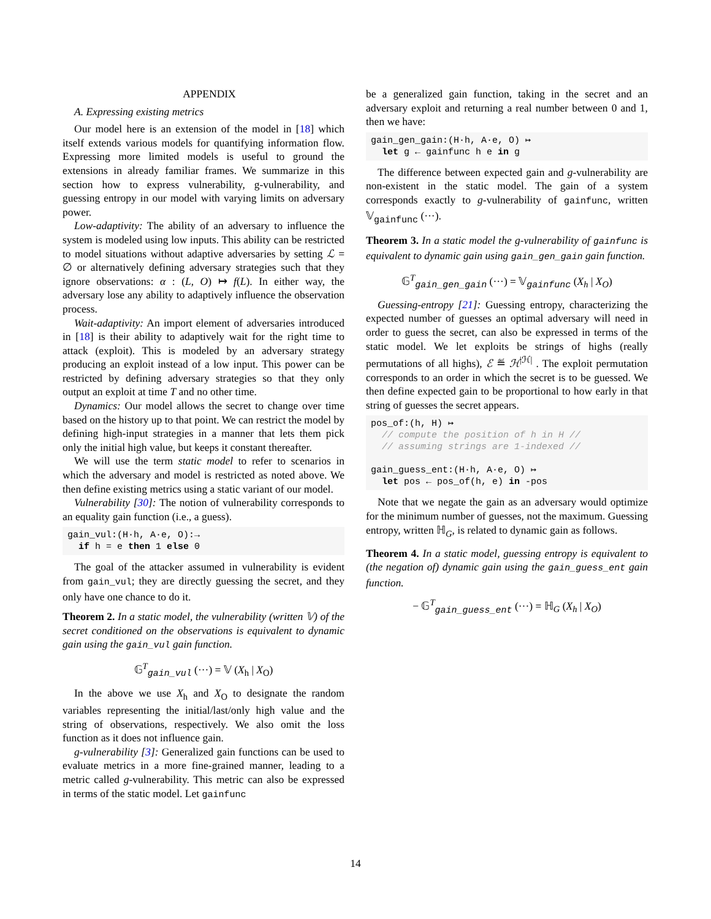APPENDIX
A. Expressing existing metrics
Our model here is an extension of the model in [18] which itself extends various models for quantifying information flow. Expressing more limited models is useful to ground the extensions in already familiar frames. We summarize in this section how to express vulnerability, g-vulnerability, and guessing entropy in our model with varying limits on adversary power.
Low-adaptivity: The ability of an adversary to influence the system is modeled using low inputs. This ability can be restricted to model situations without adaptive adversaries by setting ℒ = ∅ or alternatively defining adversary strategies such that they ignore observations: α : (L, O) ↦ f(L). In either way, the adversary lose any ability to adaptively influence the observation process.
Wait-adaptivity: An import element of adversaries introduced in [18] is their ability to adaptively wait for the right time to attack (exploit). This is modeled by an adversary strategy producing an exploit instead of a low input. This power can be restricted by defining adversary strategies so that they only output an exploit at time T and no other time.
Dynamics: Our model allows the secret to change over time based on the history up to that point. We can restrict the model by defining high-input strategies in a manner that lets them pick only the initial high value, but keeps it constant thereafter.
We will use the term static model to refer to scenarios in which the adversary and model is restricted as noted above. We then define existing metrics using a static variant of our model.
Vulnerability [30]: The notion of vulnerability corresponds to an equality gain function (i.e., a guess).
gain_vul:(H·h, A·e, O):→ if h = e then 1 else 0
The goal of the attacker assumed in vulnerability is evident from gain_vul; they are directly guessing the secret, and they only have one chance to do it.
Theorem 2. In a static model, the vulnerability (written 𝕍) of the secret conditioned on the observations is equivalent to dynamic gain using the gain_vul gain function.
𝔾<sup>T</sup><sub>gain_vul</sub> (···) = 𝕍 (X<sub>h</sub> | X<sub>O</sub>)
In the above we use X<sub>h</sub> and X<sub>O</sub> to designate the random variables representing the initial/last/only high value and the string of observations, respectively. We also omit the loss function as it does not influence gain.
g-vulnerability [3]: Generalized gain functions can be used to evaluate metrics in a more fine-grained manner, leading to a metric called g-vulnerability. This metric can also be expressed in terms of the static model. Let gainfunc
be a generalized gain function, taking in the secret and an adversary exploit and returning a real number between 0 and 1, then we have:
gain_gen_gain:(H·h, A·e, O) ↦ let g ← gainfunc h e in g
The difference between expected gain and g-vulnerability are non-existent in the static model. The gain of a system corresponds exactly to g-vulnerability of gainfunc, written 𝕍<sub>gainfunc</sub> (···).
Theorem 3. In a static model the g-vulnerability of gainfunc is equivalent to dynamic gain using gain_gen_gain gain function.
𝔾<sup>T</sup><sub>gain_gen_gain</sub> (···) = 𝕍<sub>gainfunc</sub> (X<sub>h</sub> | X<sub>O</sub>)
Guessing-entropy [21]: Guessing entropy, characterizing the expected number of guesses an optimal adversary will need in order to guess the secret, can also be expressed in terms of the static model. We let exploits be strings of highs (really permutations of all highs), ℰ ≝ ℋ<sup>|ℋ|</sup> . The exploit permutation corresponds to an order in which the secret is to be guessed. We then define expected gain to be proportional to how early in that string of guesses the secret appears.
pos_of:(h, H) ↦ // compute the position of h in H // // assuming strings are 1-indexed // gain_guess_ent:(H·h, A·e, O) ↦ let pos ← pos_of(h, e) in -pos
Note that we negate the gain as an adversary would optimize for the minimum number of guesses, not the maximum. Guessing entropy, written ℍ<sub>G</sub>, is related to dynamic gain as follows.
Theorem 4. In a static model, guessing entropy is equivalent to (the negation of) dynamic gain using the gain_guess_ent gain function.
− 𝔾<sup>T</sup><sub>gain_guess_ent</sub> (···) = ℍ<sub>G</sub> (X<sub>h</sub> | X<sub>O</sub>)
14